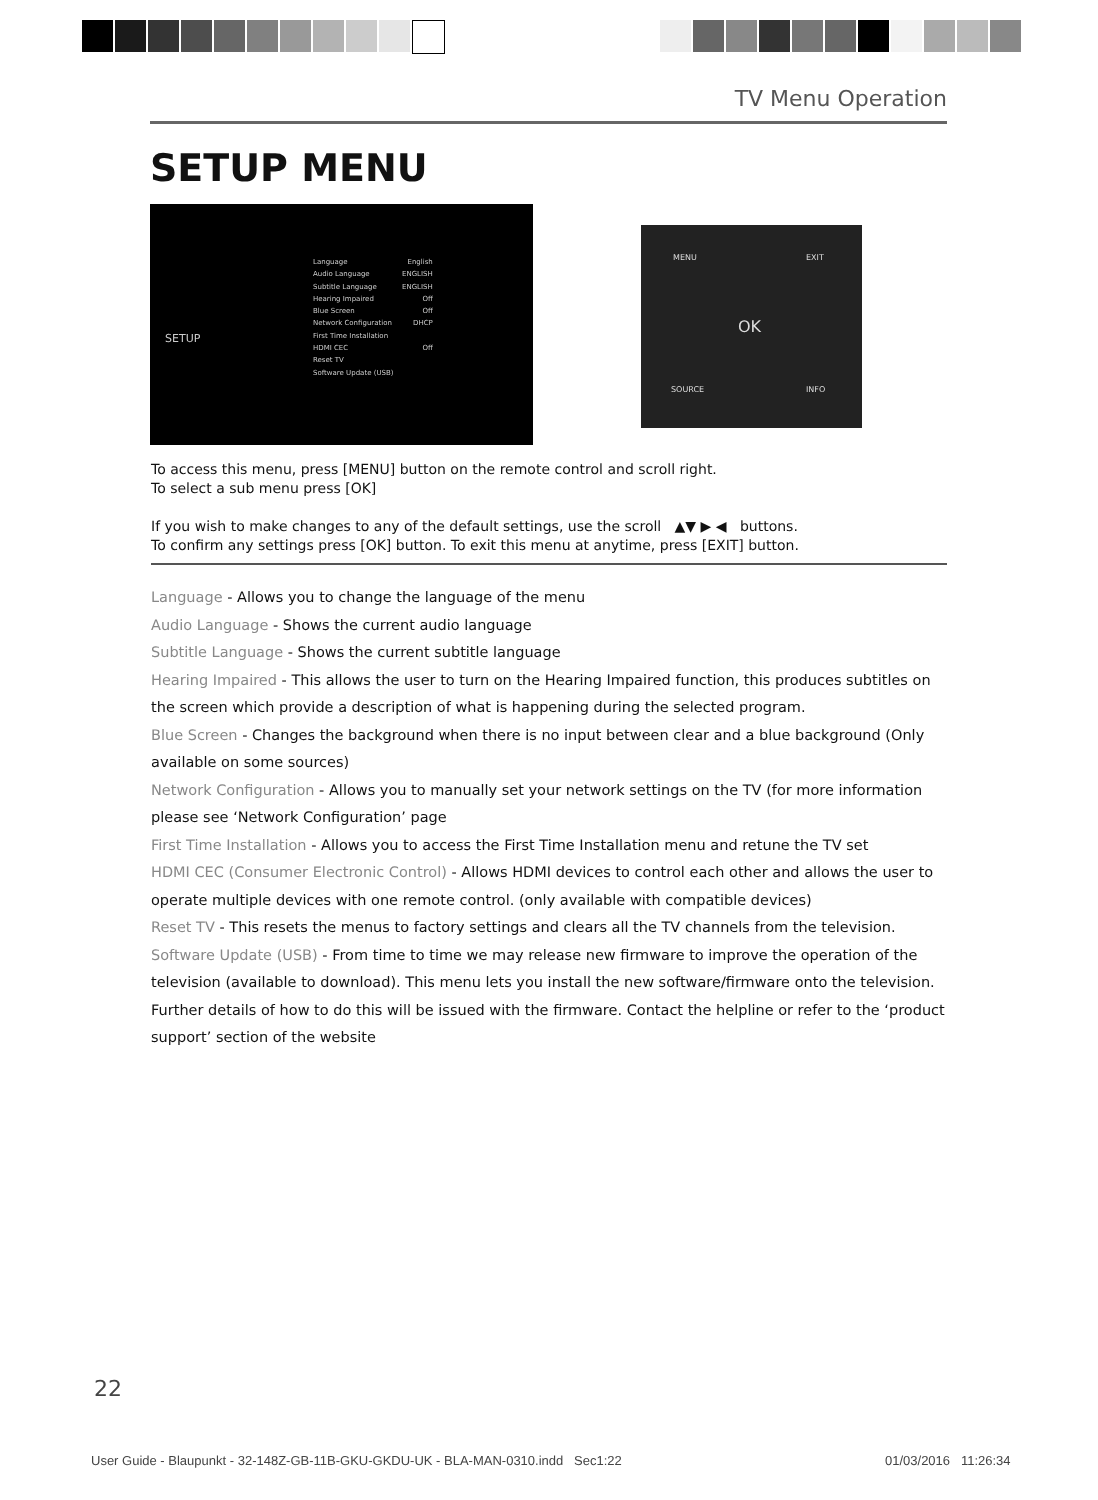TV Menu Operation
SETUP MENU
SETUP
Language
Audio Language
Subtitle Language
Hearing Impaired
Blue Screen
Network Configuration
First Time Installation
HDMI CEC
Reset TV
Software Update (USB)
English
ENGLISH
ENGLISH
Off
Off
DHCP
Off
OK
MENU EXIT
SOURCE INFO
To access this menu, press [MENU] button on the remote control and scroll right.
To select a sub menu press [OK]
If you wish to make changes to any of the default settings, use the scroll ▲▼ ▶ ◀ buttons.
To confirm any settings press [OK] button. To exit this menu at anytime, press [EXIT] button.
Language - Allows you to change the language of the menu
Audio Language - Shows the current audio language
Subtitle Language - Shows the current subtitle language
Hearing Impaired - This allows the user to turn on the Hearing Impaired function, this produces subtitles on the screen which provide a description of what is happening during the selected program.
Blue Screen - Changes the background when there is no input between clear and a blue background (Only available on some sources)
Network Configuration - Allows you to manually set your network settings on the TV (for more information please see ‘Network Configuration’ page
First Time Installation - Allows you to access the First Time Installation menu and retune the TV set
HDMI CEC (Consumer Electronic Control) - Allows HDMI devices to control each other and allows the user to operate multiple devices with one remote control. (only available with compatible devices)
Reset TV - This resets the menus to factory settings and clears all the TV channels from the television.
Software Update (USB) - From time to time we may release new firmware to improve the operation of the television (available to download). This menu lets you install the new software/firmware onto the television. Further details of how to do this will be issued with the firmware. Contact the helpline or refer to the ‘product support’ section of the website
22
User Guide - Blaupunkt - 32-148Z-GB-11B-GKU-GKDU-UK - BLA-MAN-0310.indd Sec1:22
01/03/2016 11:26:34